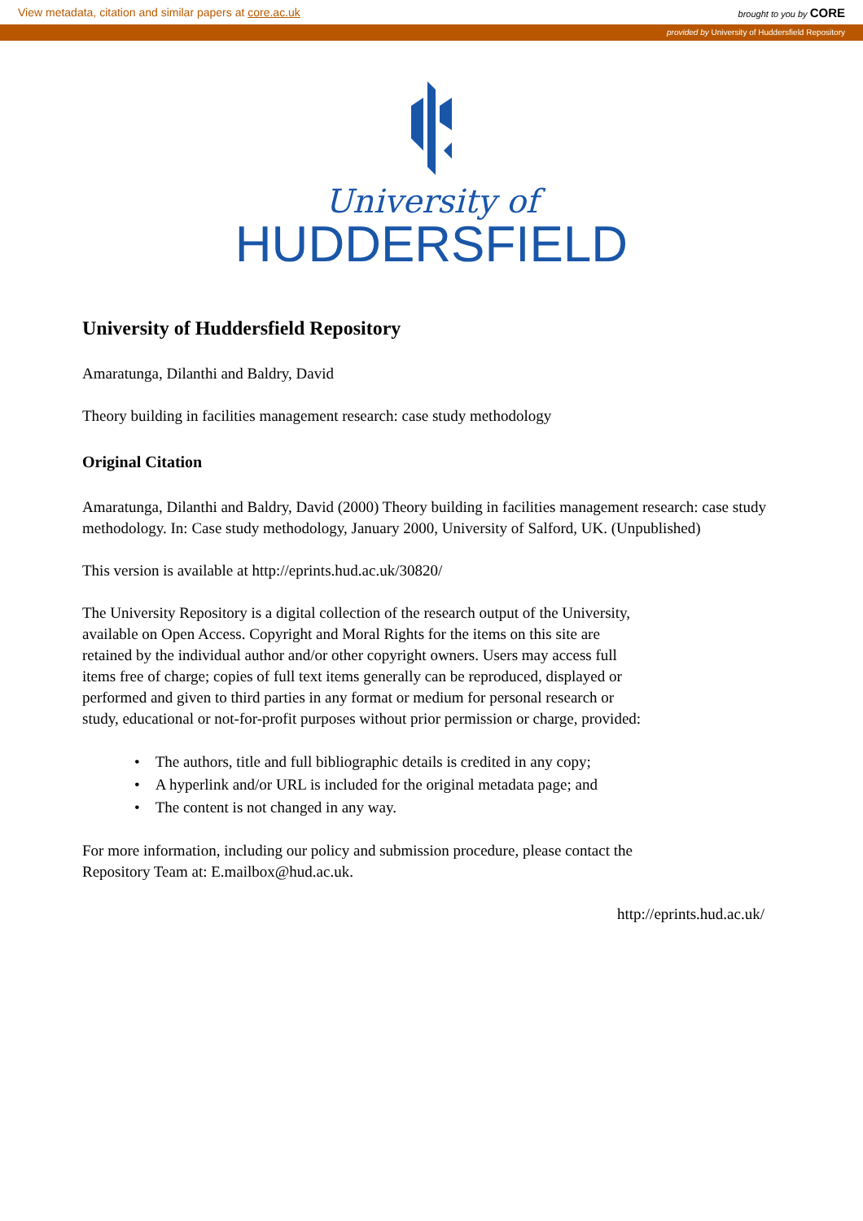View metadata, citation and similar papers at core.ac.uk brought to you by CORE
provided by University of Huddersfield Repository
University of
HUDDERSFIELD
University of Huddersfield Repository
Amaratunga, Dilanthi and Baldry, David
Theory building in facilities management research: case study methodology
Original Citation
Amaratunga, Dilanthi and Baldry, David (2000) Theory building in facilities management research: case study methodology. In: Case study methodology, January 2000, University of Salford, UK. (Unpublished)
This version is available at http://eprints.hud.ac.uk/30820/
The University Repository is a digital collection of the research output of the University, available on Open Access. Copyright and Moral Rights for the items on this site are retained by the individual author and/or other copyright owners. Users may access full items free of charge; copies of full text items generally can be reproduced, displayed or performed and given to third parties in any format or medium for personal research or study, educational or not-for-profit purposes without prior permission or charge, provided:
• The authors, title and full bibliographic details is credited in any copy;
• A hyperlink and/or URL is included for the original metadata page; and
• The content is not changed in any way.
For more information, including our policy and submission procedure, please contact the Repository Team at: E.mailbox@hud.ac.uk.
http://eprints.hud.ac.uk/